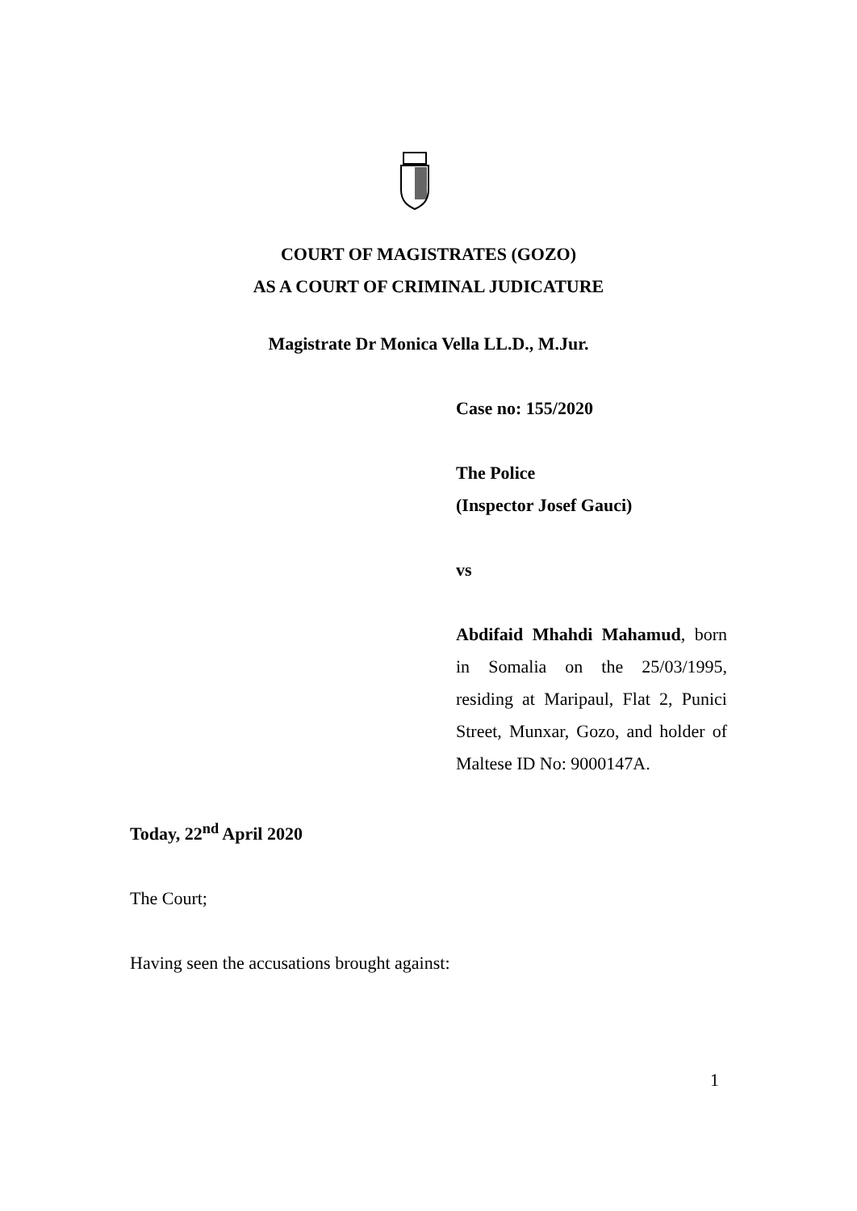COURT OF MAGISTRATES (GOZO)
AS A COURT OF CRIMINAL JUDICATURE
Magistrate Dr Monica Vella LL.D., M.Jur.
Case no: 155/2020
The Police
(Inspector Josef Gauci)
vs
Abdifaid Mhahdi Mahamud, born in Somalia on the 25/03/1995, residing at Maripaul, Flat 2, Punici Street, Munxar, Gozo, and holder of Maltese ID No: 9000147A.
Today, 22<sup>nd</sup> April 2020
The Court;
Having seen the accusations brought against:
1